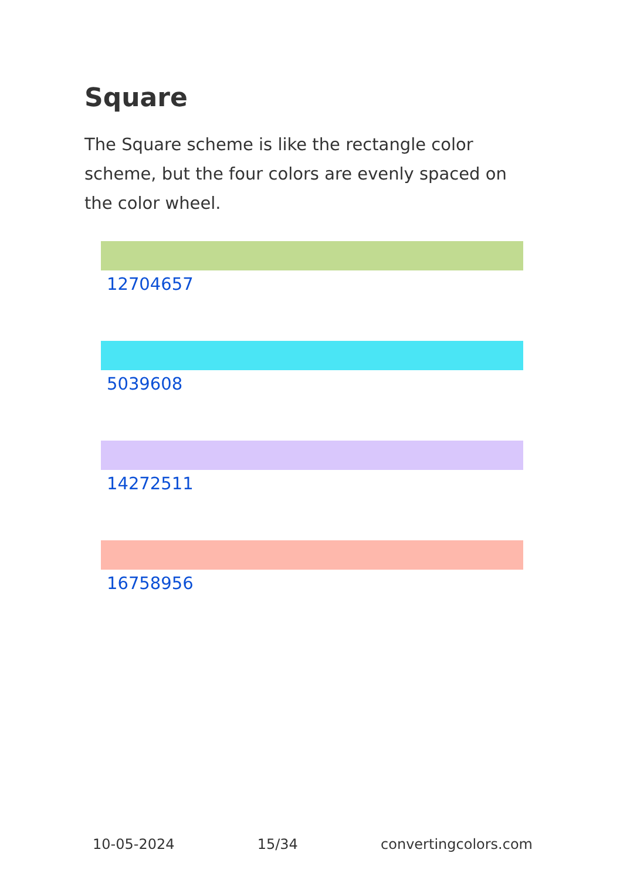Square
The Square scheme is like the rectangle color scheme, but the four colors are evenly spaced on the color wheel.
12704657
5039608
14272511
16758956
10-05-2024 15/34 convertingcolors.com